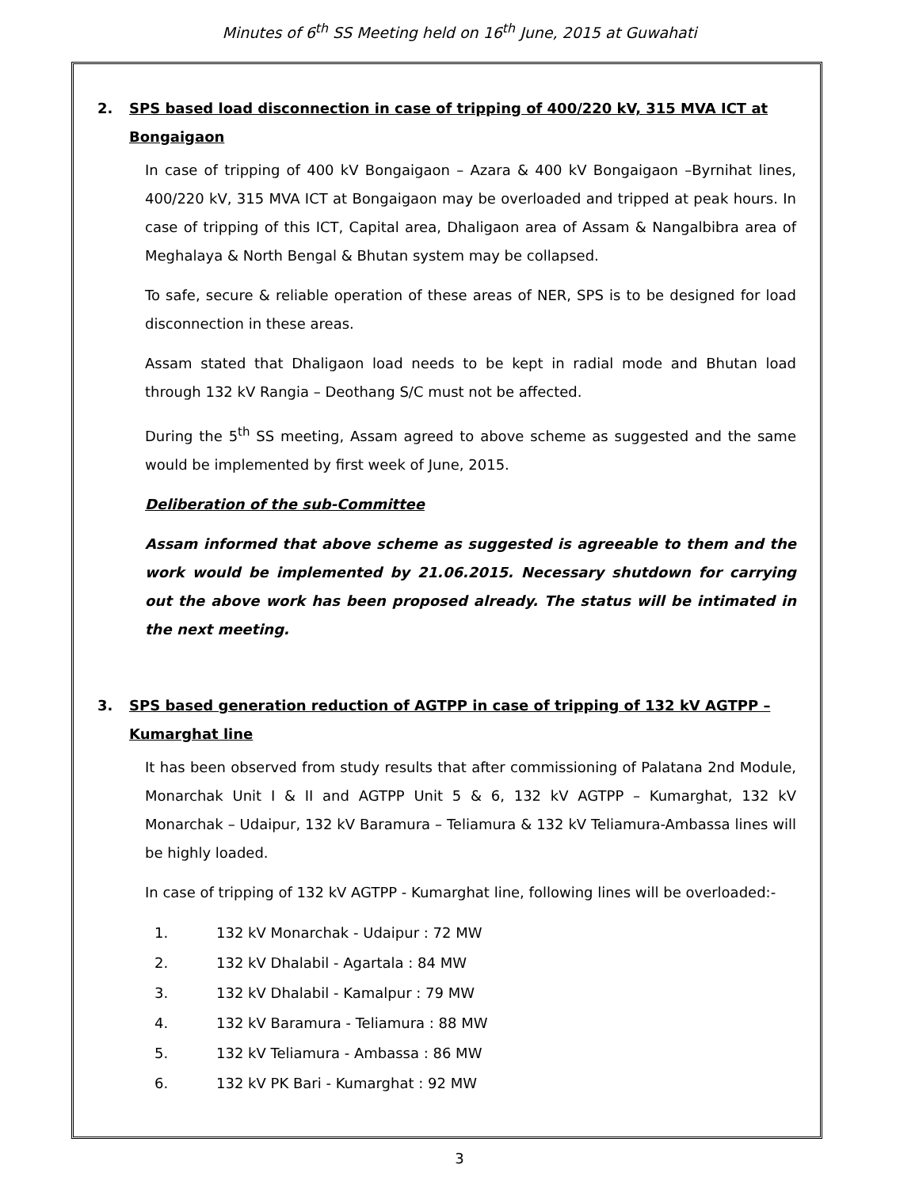Minutes of 6<sup>th</sup> SS Meeting held on 16<sup>th</sup> June, 2015 at Guwahati
2. SPS based load disconnection in case of tripping of 400/220 kV, 315 MVA ICT at Bongaigaon
In case of tripping of 400 kV Bongaigaon – Azara & 400 kV Bongaigaon –Byrnihat lines, 400/220 kV, 315 MVA ICT at Bongaigaon may be overloaded and tripped at peak hours. In case of tripping of this ICT, Capital area, Dhaligaon area of Assam & Nangalbibra area of Meghalaya & North Bengal & Bhutan system may be collapsed.
To safe, secure & reliable operation of these areas of NER, SPS is to be designed for load disconnection in these areas.
Assam stated that Dhaligaon load needs to be kept in radial mode and Bhutan load through 132 kV Rangia – Deothang S/C must not be affected.
During the 5<sup>th</sup> SS meeting, Assam agreed to above scheme as suggested and the same would be implemented by first week of June, 2015.
Deliberation of the sub-Committee
Assam informed that above scheme as suggested is agreeable to them and the work would be implemented by 21.06.2015. Necessary shutdown for carrying out the above work has been proposed already. The status will be intimated in the next meeting.
3. SPS based generation reduction of AGTPP in case of tripping of 132 kV AGTPP – Kumarghat line
It has been observed from study results that after commissioning of Palatana 2nd Module, Monarchak Unit I & II and AGTPP Unit 5 & 6, 132 kV AGTPP – Kumarghat, 132 kV Monarchak – Udaipur, 132 kV Baramura – Teliamura & 132 kV Teliamura-Ambassa lines will be highly loaded.
In case of tripping of 132 kV AGTPP - Kumarghat line, following lines will be overloaded:-
1. 132 kV Monarchak - Udaipur : 72 MW
2. 132 kV Dhalabil - Agartala : 84 MW
3. 132 kV Dhalabil - Kamalpur : 79 MW
4. 132 kV Baramura - Teliamura : 88 MW
5. 132 kV Teliamura - Ambassa : 86 MW
6. 132 kV PK Bari - Kumarghat : 92 MW
3